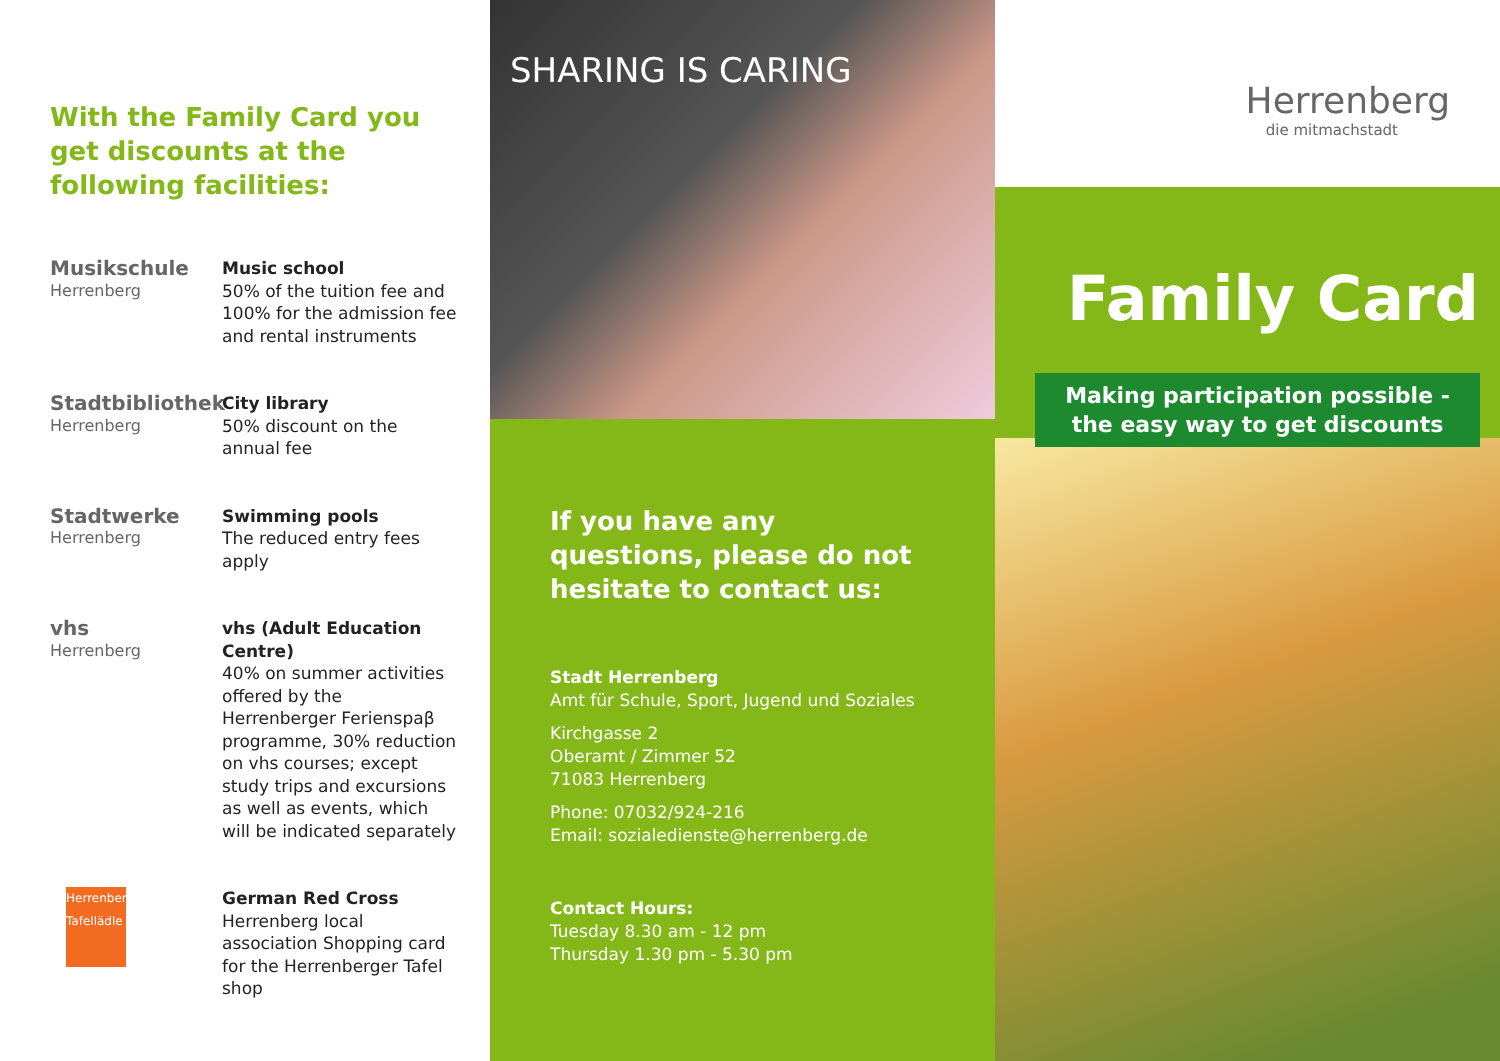With the Family Card you get discounts at the following facilities:
Musikschule
Herrenberg
Music school
50% of the tuition fee and 100% for the admission fee and rental instruments
Stadtbibliothek
Herrenberg
City library
50% discount on the annual fee
Stadtwerke
Herrenberg
Swimming pools
The reduced entry fees apply
vhs
Herrenberg
vhs (Adult Education Centre)
40% on summer activities offered by the Herrenberger Ferienspaβ programme, 30% reduction on vhs courses; except study trips and excursions as well as events, which will be indicated separately
Herrenberger Tafellädle
German Red Cross
Herrenberg local association Shopping card for the Herrenberger Tafel shop
SHARING IS CARING
If you have any questions, please do not hesitate to contact us:
Stadt Herrenberg
Amt für Schule, Sport, Jugend und Soziales
Kirchgasse 2
Oberamt / Zimmer 52
71083 Herrenberg
Phone: 07032/924-216
Email: sozialedienste@herrenberg.de
Contact Hours:
Tuesday 8.30 am - 12 pm
Thursday 1.30 pm - 5.30 pm
Herrenberg
die mitmachstadt
Family Card
Making participation possible -
the easy way to get discounts